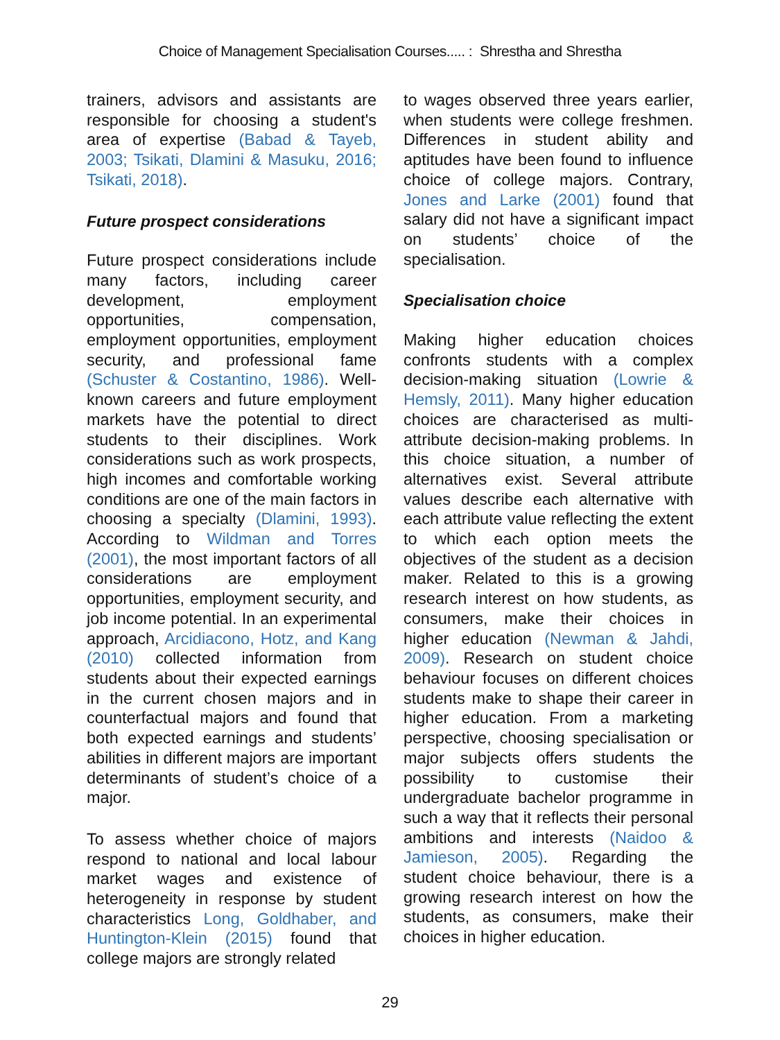Choice of Management Specialisation Courses..... : Shrestha and Shrestha
trainers, advisors and assistants are responsible for choosing a student's area of expertise (Babad & Tayeb, 2003; Tsikati, Dlamini & Masuku, 2016; Tsikati, 2018).
Future prospect considerations
Future prospect considerations include many factors, including career development, employment opportunities, compensation, employment opportunities, employment security, and professional fame (Schuster & Costantino, 1986). Well-known careers and future employment markets have the potential to direct students to their disciplines. Work considerations such as work prospects, high incomes and comfortable working conditions are one of the main factors in choosing a specialty (Dlamini, 1993). According to Wildman and Torres (2001), the most important factors of all considerations are employment opportunities, employment security, and job income potential. In an experimental approach, Arcidiacono, Hotz, and Kang (2010) collected information from students about their expected earnings in the current chosen majors and in counterfactual majors and found that both expected earnings and students’ abilities in different majors are important determinants of student’s choice of a major.
To assess whether choice of majors respond to national and local labour market wages and existence of heterogeneity in response by student characteristics Long, Goldhaber, and Huntington-Klein (2015) found that college majors are strongly related
to wages observed three years earlier, when students were college freshmen. Differences in student ability and aptitudes have been found to influence choice of college majors. Contrary, Jones and Larke (2001) found that salary did not have a significant impact on students’ choice of the specialisation.
Specialisation choice
Making higher education choices confronts students with a complex decision-making situation (Lowrie & Hemsly, 2011). Many higher education choices are characterised as multi-attribute decision-making problems. In this choice situation, a number of alternatives exist. Several attribute values describe each alternative with each attribute value reflecting the extent to which each option meets the objectives of the student as a decision maker. Related to this is a growing research interest on how students, as consumers, make their choices in higher education (Newman & Jahdi, 2009). Research on student choice behaviour focuses on different choices students make to shape their career in higher education. From a marketing perspective, choosing specialisation or major subjects offers students the possibility to customise their undergraduate bachelor programme in such a way that it reflects their personal ambitions and interests (Naidoo & Jamieson, 2005). Regarding the student choice behaviour, there is a growing research interest on how the students, as consumers, make their choices in higher education.
29